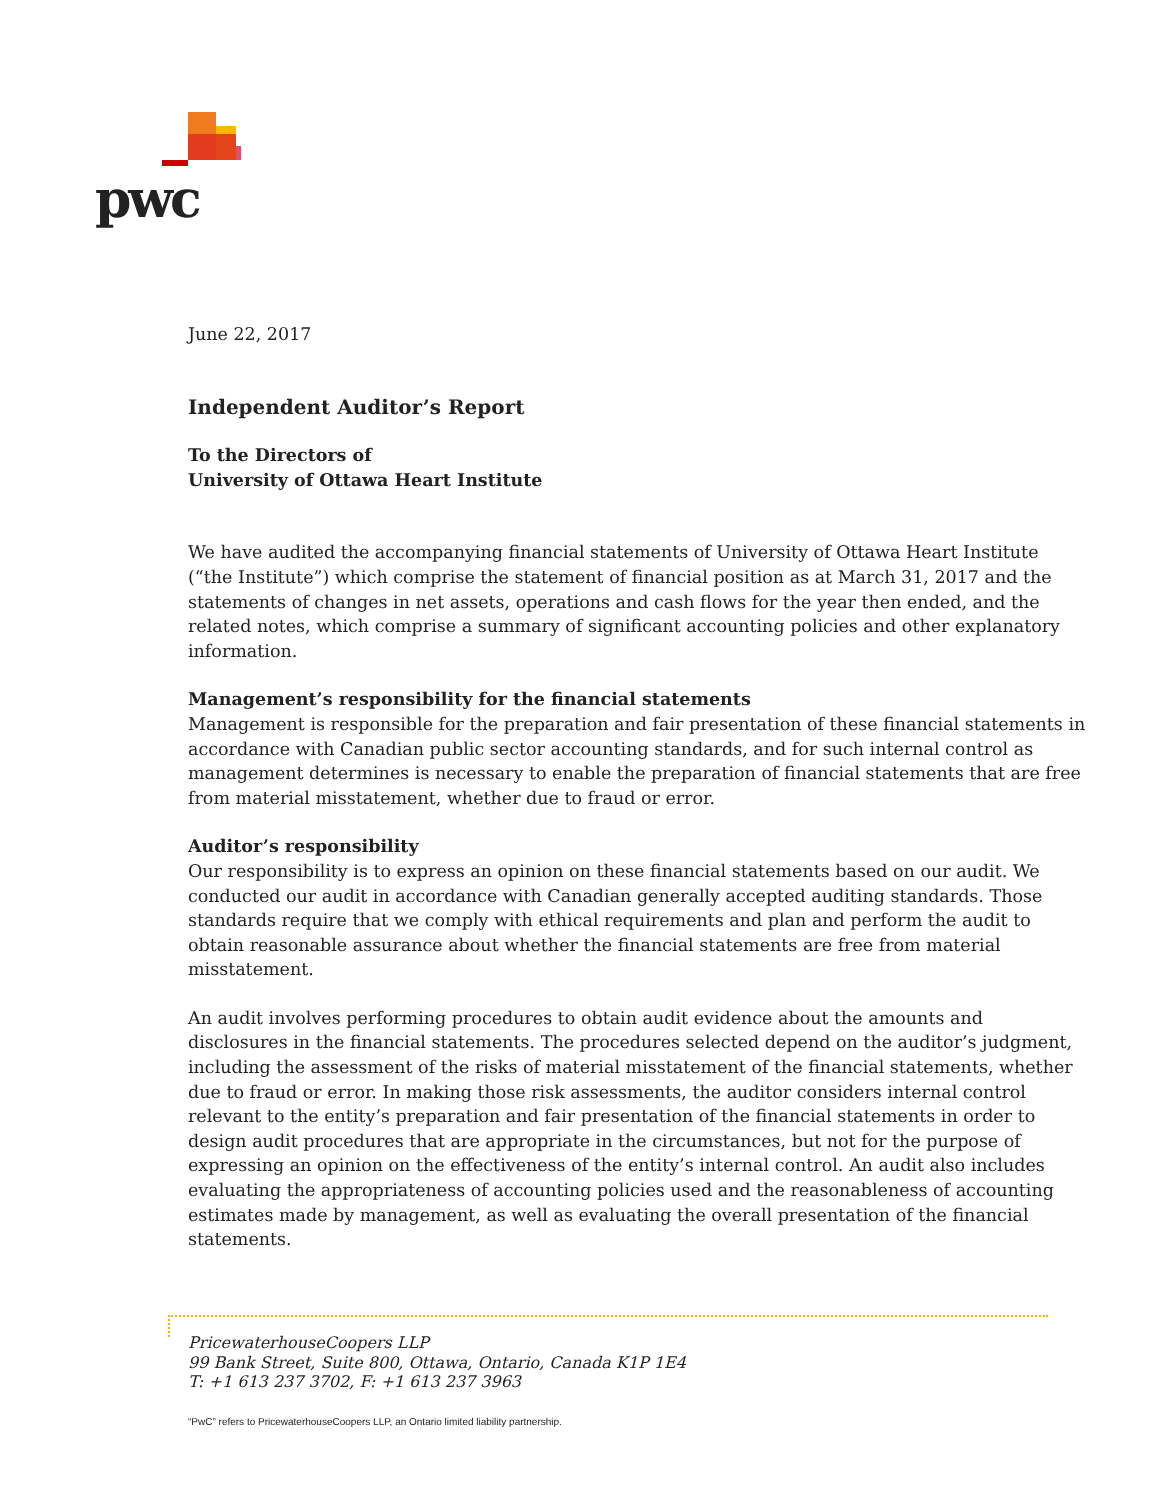pwc
June 22, 2017
Independent Auditor’s Report
To the Directors of
University of Ottawa Heart Institute
We have audited the accompanying financial statements of University of Ottawa Heart Institute (“the Institute”) which comprise the statement of financial position as at March 31, 2017 and the statements of changes in net assets, operations and cash flows for the year then ended, and the related notes, which comprise a summary of significant accounting policies and other explanatory information.
Management’s responsibility for the financial statements
Management is responsible for the preparation and fair presentation of these financial statements in accordance with Canadian public sector accounting standards, and for such internal control as management determines is necessary to enable the preparation of financial statements that are free from material misstatement, whether due to fraud or error.
Auditor’s responsibility
Our responsibility is to express an opinion on these financial statements based on our audit. We conducted our audit in accordance with Canadian generally accepted auditing standards. Those standards require that we comply with ethical requirements and plan and perform the audit to obtain reasonable assurance about whether the financial statements are free from material misstatement.
An audit involves performing procedures to obtain audit evidence about the amounts and disclosures in the financial statements. The procedures selected depend on the auditor’s judgment, including the assessment of the risks of material misstatement of the financial statements, whether due to fraud or error. In making those risk assessments, the auditor considers internal control relevant to the entity’s preparation and fair presentation of the financial statements in order to design audit procedures that are appropriate in the circumstances, but not for the purpose of expressing an opinion on the effectiveness of the entity’s internal control. An audit also includes evaluating the appropriateness of accounting policies used and the reasonableness of accounting estimates made by management, as well as evaluating the overall presentation of the financial statements.
PricewaterhouseCoopers LLP
99 Bank Street, Suite 800, Ottawa, Ontario, Canada K1P 1E4
T: +1 613 237 3702, F: +1 613 237 3963
“PwC” refers to PricewaterhouseCoopers LLP, an Ontario limited liability partnership.